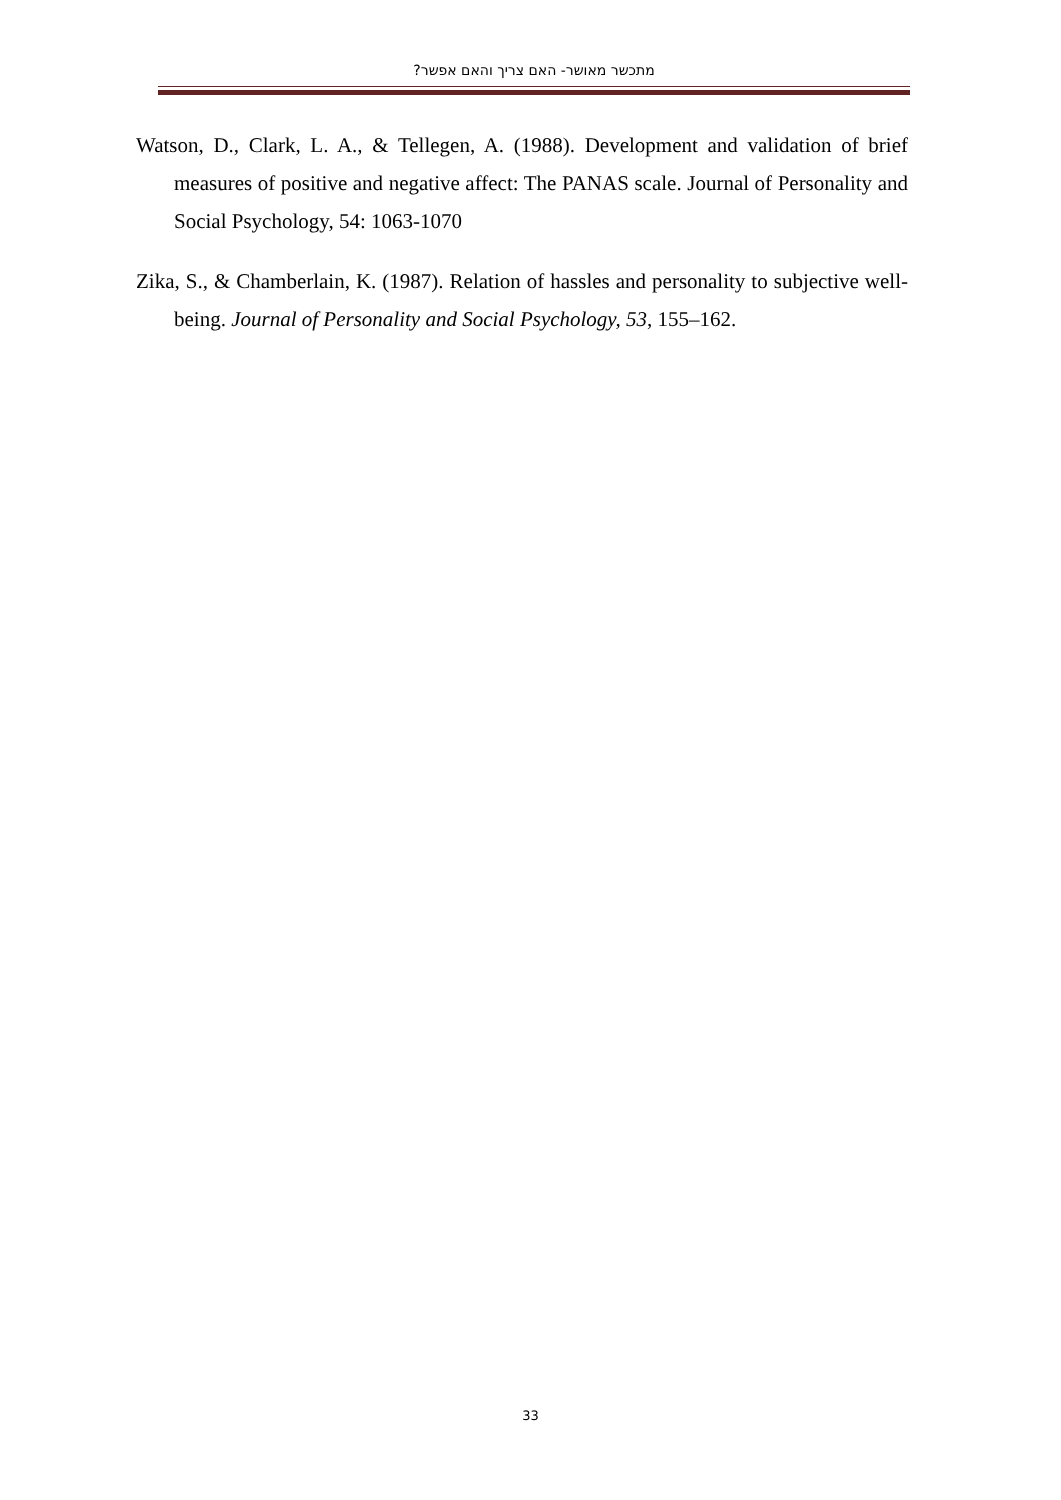מתכשר מאושר- האם צריך והאם אפשר?
Watson, D., Clark, L. A., & Tellegen, A. (1988). Development and validation of brief measures of positive and negative affect: The PANAS scale. Journal of Personality and Social Psychology, 54: 1063-1070
Zika, S., & Chamberlain, K. (1987). Relation of hassles and personality to subjective well-being. Journal of Personality and Social Psychology, 53, 155–162.
33